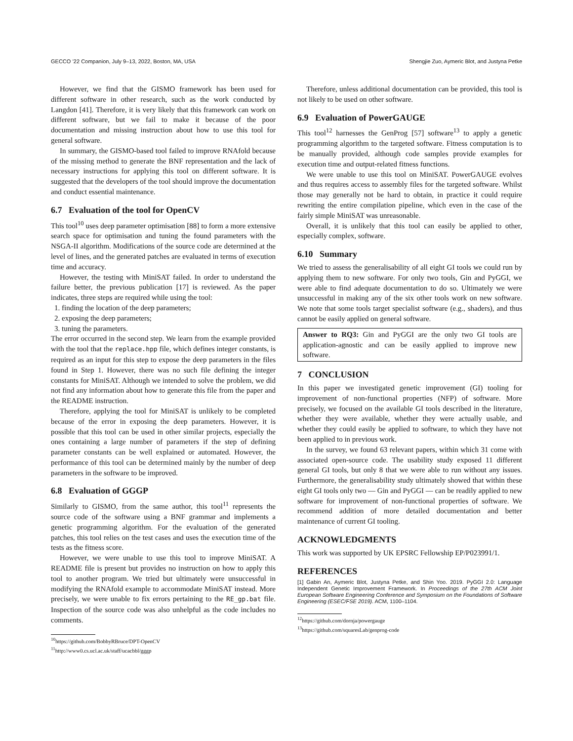GECCO ’22 Companion, July 9–13, 2022, Boston, MA, USA Shengjie Zuo, Aymeric Blot, and Justyna Petke
However, we find that the GISMO framework has been used for different software in other research, such as the work conducted by Langdon [41]. Therefore, it is very likely that this framework can work on different software, but we fail to make it because of the poor documentation and missing instruction about how to use this tool for general software.
In summary, the GISMO-based tool failed to improve RNAfold because of the missing method to generate the BNF representation and the lack of necessary instructions for applying this tool on different software. It is suggested that the developers of the tool should improve the documentation and conduct essential maintenance.
6.7 Evaluation of the tool for OpenCV
This tool<sup>10</sup> uses deep parameter optimisation [88] to form a more extensive search space for optimisation and tuning the found parameters with the NSGA-II algorithm. Modifications of the source code are determined at the level of lines, and the generated patches are evaluated in terms of execution time and accuracy.
However, the testing with MiniSAT failed. In order to understand the failure better, the previous publication [17] is reviewed. As the paper indicates, three steps are required while using the tool:
1. finding the location of the deep parameters;
2. exposing the deep parameters;
3. tuning the parameters.
The error occurred in the second step. We learn from the example provided with the tool that the replace.hpp file, which defines integer constants, is required as an input for this step to expose the deep parameters in the files found in Step 1. However, there was no such file defining the integer constants for MiniSAT. Although we intended to solve the problem, we did not find any information about how to generate this file from the paper and the README instruction.
Therefore, applying the tool for MiniSAT is unlikely to be completed because of the error in exposing the deep parameters. However, it is possible that this tool can be used in other similar projects, especially the ones containing a large number of parameters if the step of defining parameter constants can be well explained or automated. However, the performance of this tool can be determined mainly by the number of deep parameters in the software to be improved.
6.8 Evaluation of GGGP
Similarly to GISMO, from the same author, this tool<sup>11</sup> represents the source code of the software using a BNF grammar and implements a genetic programming algorithm. For the evaluation of the generated patches, this tool relies on the test cases and uses the execution time of the tests as the fitness score.
However, we were unable to use this tool to improve MiniSAT. A README file is present but provides no instruction on how to apply this tool to another program. We tried but ultimately were unsuccessful in modifying the RNAfold example to accommodate MiniSAT instead. More precisely, we were unable to fix errors pertaining to the RE_gp.bat file. Inspection of the source code was also unhelpful as the code includes no comments.
<sup>10</sup> https://github.com/BobbyRBruce/DPT-OpenCV
<sup>11</sup> http://www0.cs.ucl.ac.uk/staff/ucacbbl/gggp
Therefore, unless additional documentation can be provided, this tool is not likely to be used on other software.
6.9 Evaluation of PowerGAUGE
This tool<sup>12</sup> harnesses the GenProg [57] software<sup>13</sup> to apply a genetic programming algorithm to the targeted software. Fitness computation is to be manually provided, although code samples provide examples for execution time and output-related fitness functions.
We were unable to use this tool on MiniSAT. PowerGAUGE evolves and thus requires access to assembly files for the targeted software. Whilst those may generally not be hard to obtain, in practice it could require rewriting the entire compilation pipeline, which even in the case of the fairly simple MiniSAT was unreasonable.
Overall, it is unlikely that this tool can easily be applied to other, especially complex, software.
6.10 Summary
We tried to assess the generalisability of all eight GI tools we could run by applying them to new software. For only two tools, Gin and PyGGI, we were able to find adequate documentation to do so. Ultimately we were unsuccessful in making any of the six other tools work on new software. We note that some tools target specialist software (e.g., shaders), and thus cannot be easily applied on general software.
Answer to RQ3: Gin and PyGGI are the only two GI tools are application-agnostic and can be easily applied to improve new software.
7 CONCLUSION
In this paper we investigated genetic improvement (GI) tooling for improvement of non-functional properties (NFP) of software. More precisely, we focused on the available GI tools described in the literature, whether they were available, whether they were actually usable, and whether they could easily be applied to software, to which they have not been applied to in previous work.
In the survey, we found 63 relevant papers, within which 31 come with associated open-source code. The usability study exposed 11 different general GI tools, but only 8 that we were able to run without any issues. Furthermore, the generalisability study ultimately showed that within these eight GI tools only two — Gin and PyGGI — can be readily applied to new software for improvement of non-functional properties of software. We recommend addition of more detailed documentation and better maintenance of current GI tooling.
ACKNOWLEDGMENTS
This work was supported by UK EPSRC Fellowship EP/P023991/1.
REFERENCES
[1] Gabin An, Aymeric Blot, Justyna Petke, and Shin Yoo. 2019. PyGGI 2.0: Language Independent Genetic Improvement Framework. In Proceedings of the 27th ACM Joint European Software Engineering Conference and Symposium on the Foundations of Software Engineering (ESEC/FSE 2019). ACM, 1100–1104.
<sup>12</sup> https://github.com/dornja/powergauge
<sup>13</sup> https://github.com/squaresLab/genprog-code